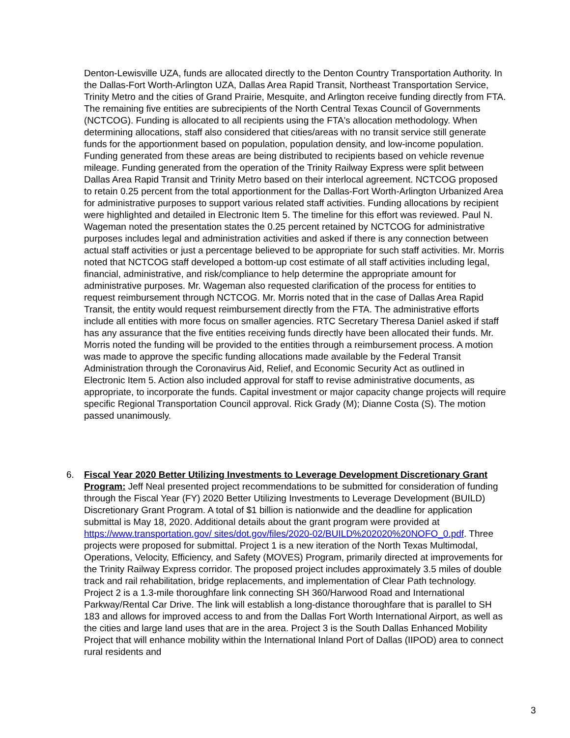Denton-Lewisville UZA, funds are allocated directly to the Denton Country Transportation Authority. In the Dallas-Fort Worth-Arlington UZA, Dallas Area Rapid Transit, Northeast Transportation Service, Trinity Metro and the cities of Grand Prairie, Mesquite, and Arlington receive funding directly from FTA. The remaining five entities are subrecipients of the North Central Texas Council of Governments (NCTCOG). Funding is allocated to all recipients using the FTA's allocation methodology. When determining allocations, staff also considered that cities/areas with no transit service still generate funds for the apportionment based on population, population density, and low-income population. Funding generated from these areas are being distributed to recipients based on vehicle revenue mileage. Funding generated from the operation of the Trinity Railway Express were split between Dallas Area Rapid Transit and Trinity Metro based on their interlocal agreement. NCTCOG proposed to retain 0.25 percent from the total apportionment for the Dallas-Fort Worth-Arlington Urbanized Area for administrative purposes to support various related staff activities. Funding allocations by recipient were highlighted and detailed in Electronic Item 5. The timeline for this effort was reviewed. Paul N. Wageman noted the presentation states the 0.25 percent retained by NCTCOG for administrative purposes includes legal and administration activities and asked if there is any connection between actual staff activities or just a percentage believed to be appropriate for such staff activities. Mr. Morris noted that NCTCOG staff developed a bottom-up cost estimate of all staff activities including legal, financial, administrative, and risk/compliance to help determine the appropriate amount for administrative purposes. Mr. Wageman also requested clarification of the process for entities to request reimbursement through NCTCOG. Mr. Morris noted that in the case of Dallas Area Rapid Transit, the entity would request reimbursement directly from the FTA. The administrative efforts include all entities with more focus on smaller agencies. RTC Secretary Theresa Daniel asked if staff has any assurance that the five entities receiving funds directly have been allocated their funds. Mr. Morris noted the funding will be provided to the entities through a reimbursement process. A motion was made to approve the specific funding allocations made available by the Federal Transit Administration through the Coronavirus Aid, Relief, and Economic Security Act as outlined in Electronic Item 5. Action also included approval for staff to revise administrative documents, as appropriate, to incorporate the funds. Capital investment or major capacity change projects will require specific Regional Transportation Council approval. Rick Grady (M); Dianne Costa (S). The motion passed unanimously.
6. Fiscal Year 2020 Better Utilizing Investments to Leverage Development Discretionary Grant Program: Jeff Neal presented project recommendations to be submitted for consideration of funding through the Fiscal Year (FY) 2020 Better Utilizing Investments to Leverage Development (BUILD) Discretionary Grant Program. A total of $1 billion is nationwide and the deadline for application submittal is May 18, 2020. Additional details about the grant program were provided at https://www.transportation.gov/ sites/dot.gov/files/2020-02/BUILD%202020%20NOFO_0.pdf. Three projects were proposed for submittal. Project 1 is a new iteration of the North Texas Multimodal, Operations, Velocity, Efficiency, and Safety (MOVES) Program, primarily directed at improvements for the Trinity Railway Express corridor. The proposed project includes approximately 3.5 miles of double track and rail rehabilitation, bridge replacements, and implementation of Clear Path technology. Project 2 is a 1.3-mile thoroughfare link connecting SH 360/Harwood Road and International Parkway/Rental Car Drive. The link will establish a long-distance thoroughfare that is parallel to SH 183 and allows for improved access to and from the Dallas Fort Worth International Airport, as well as the cities and large land uses that are in the area. Project 3 is the South Dallas Enhanced Mobility Project that will enhance mobility within the International Inland Port of Dallas (IIPOD) area to connect rural residents and
3